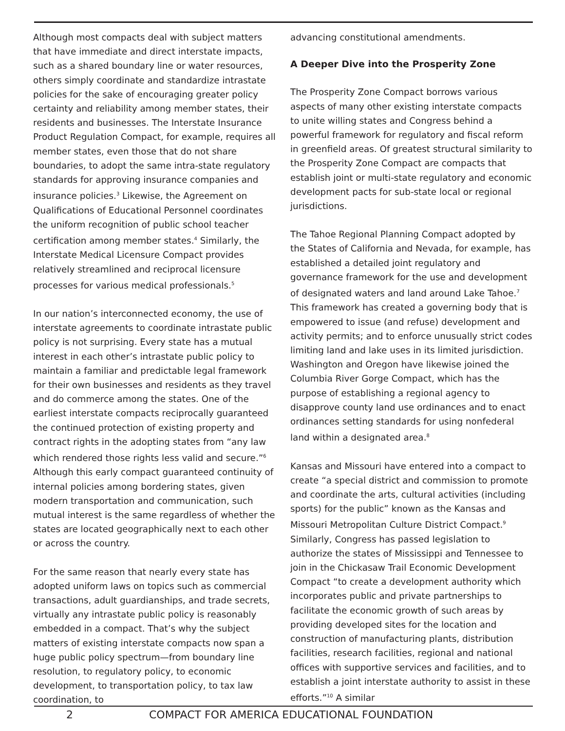Although most compacts deal with subject matters that have immediate and direct interstate impacts, such as a shared boundary line or water resources, others simply coordinate and standardize intrastate policies for the sake of encouraging greater policy certainty and reliability among member states, their residents and businesses. The Interstate Insurance Product Regulation Compact, for example, requires all member states, even those that do not share boundaries, to adopt the same intra-state regulatory standards for approving insurance companies and insurance policies.<sup>3</sup> Likewise, the Agreement on Qualifications of Educational Personnel coordinates the uniform recognition of public school teacher certification among member states.<sup>4</sup> Similarly, the Interstate Medical Licensure Compact provides relatively streamlined and reciprocal licensure processes for various medical professionals.<sup>5</sup>
In our nation’s interconnected economy, the use of interstate agreements to coordinate intrastate public policy is not surprising. Every state has a mutual interest in each other’s intrastate public policy to maintain a familiar and predictable legal framework for their own businesses and residents as they travel and do commerce among the states. One of the earliest interstate compacts reciprocally guaranteed the continued protection of existing property and contract rights in the adopting states from “any law which rendered those rights less valid and secure.”<sup>6</sup> Although this early compact guaranteed continuity of internal policies among bordering states, given modern transportation and communication, such mutual interest is the same regardless of whether the states are located geographically next to each other or across the country.
For the same reason that nearly every state has adopted uniform laws on topics such as commercial transactions, adult guardianships, and trade secrets, virtually any intrastate public policy is reasonably embedded in a compact. That’s why the subject matters of existing interstate compacts now span a huge public policy spectrum—from boundary line resolution, to regulatory policy, to economic development, to transportation policy, to tax law coordination, to
advancing constitutional amendments.
A Deeper Dive into the Prosperity Zone
The Prosperity Zone Compact borrows various aspects of many other existing interstate compacts to unite willing states and Congress behind a powerful framework for regulatory and fiscal reform in greenfield areas. Of greatest structural similarity to the Prosperity Zone Compact are compacts that establish joint or multi-state regulatory and economic development pacts for sub-state local or regional jurisdictions.
The Tahoe Regional Planning Compact adopted by the States of California and Nevada, for example, has established a detailed joint regulatory and governance framework for the use and development of designated waters and land around Lake Tahoe.<sup>7</sup> This framework has created a governing body that is empowered to issue (and refuse) development and activity permits; and to enforce unusually strict codes limiting land and lake uses in its limited jurisdiction. Washington and Oregon have likewise joined the Columbia River Gorge Compact, which has the purpose of establishing a regional agency to disapprove county land use ordinances and to enact ordinances setting standards for using nonfederal land within a designated area.<sup>8</sup>
Kansas and Missouri have entered into a compact to create “a special district and commission to promote and coordinate the arts, cultural activities (including sports) for the public” known as the Kansas and Missouri Metropolitan Culture District Compact.<sup>9</sup> Similarly, Congress has passed legislation to authorize the states of Mississippi and Tennessee to join in the Chickasaw Trail Economic Development Compact “to create a development authority which incorporates public and private partnerships to facilitate the economic growth of such areas by providing developed sites for the location and construction of manufacturing plants, distribution facilities, research facilities, regional and national offices with supportive services and facilities, and to establish a joint interstate authority to assist in these efforts.”<sup>10</sup> A similar
2 COMPACT FOR AMERICA EDUCATIONAL FOUNDATION